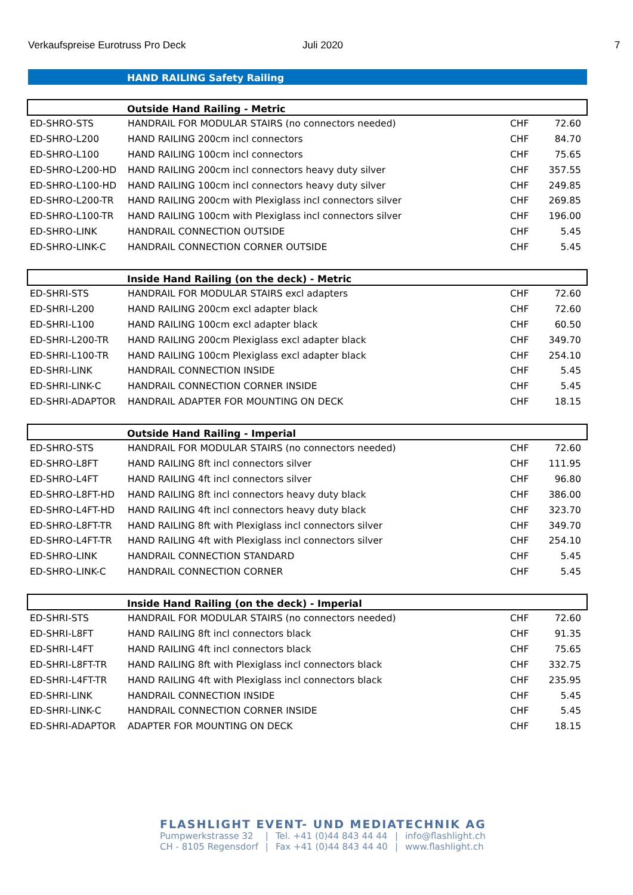Verkaufspreise Eurotruss Pro Deck Juli 2020 7
HAND RAILING Safety Railing
| Outside Hand Railing - Metric | | | |
| --- | --- | --- | --- |
| ED-SHRO-STS | HANDRAIL FOR MODULAR STAIRS (no connectors needed) | CHF | 72.60 |
| ED-SHRO-L200 | HAND RAILING 200cm incl connectors | CHF | 84.70 |
| ED-SHRO-L100 | HAND RAILING 100cm incl connectors | CHF | 75.65 |
| ED-SHRO-L200-HD | HAND RAILING 200cm incl connectors heavy duty silver | CHF | 357.55 |
| ED-SHRO-L100-HD | HAND RAILING 100cm incl connectors heavy duty silver | CHF | 249.85 |
| ED-SHRO-L200-TR | HAND RAILING 200cm with Plexiglass incl connectors silver | CHF | 269.85 |
| ED-SHRO-L100-TR | HAND RAILING 100cm with Plexiglass incl connectors silver | CHF | 196.00 |
| ED-SHRO-LINK | HANDRAIL CONNECTION OUTSIDE | CHF | 5.45 |
| ED-SHRO-LINK-C | HANDRAIL CONNECTION CORNER OUTSIDE | CHF | 5.45 |
| Inside Hand Railing (on the deck) - Metric | | | |
| ED-SHRI-STS | HANDRAIL FOR MODULAR STAIRS excl adapters | CHF | 72.60 |
| ED-SHRI-L200 | HAND RAILING 200cm excl adapter black | CHF | 72.60 |
| ED-SHRI-L100 | HAND RAILING 100cm excl adapter black | CHF | 60.50 |
| ED-SHRI-L200-TR | HAND RAILING 200cm Plexiglass excl adapter black | CHF | 349.70 |
| ED-SHRI-L100-TR | HAND RAILING 100cm Plexiglass excl adapter black | CHF | 254.10 |
| ED-SHRI-LINK | HANDRAIL CONNECTION INSIDE | CHF | 5.45 |
| ED-SHRI-LINK-C | HANDRAIL CONNECTION CORNER INSIDE | CHF | 5.45 |
| ED-SHRI-ADAPTOR | HANDRAIL ADAPTER FOR MOUNTING ON DECK | CHF | 18.15 |
| Outside Hand Railing - Imperial | | | |
| ED-SHRO-STS | HANDRAIL FOR MODULAR STAIRS (no connectors needed) | CHF | 72.60 |
| ED-SHRO-L8FT | HAND RAILING 8ft incl connectors silver | CHF | 111.95 |
| ED-SHRO-L4FT | HAND RAILING 4ft incl connectors silver | CHF | 96.80 |
| ED-SHRO-L8FT-HD | HAND RAILING 8ft incl connectors heavy duty black | CHF | 386.00 |
| ED-SHRO-L4FT-HD | HAND RAILING 4ft incl connectors heavy duty black | CHF | 323.70 |
| ED-SHRO-L8FT-TR | HAND RAILING 8ft with Plexiglass incl connectors silver | CHF | 349.70 |
| ED-SHRO-L4FT-TR | HAND RAILING 4ft with Plexiglass incl connectors silver | CHF | 254.10 |
| ED-SHRO-LINK | HANDRAIL CONNECTION STANDARD | CHF | 5.45 |
| ED-SHRO-LINK-C | HANDRAIL CONNECTION CORNER | CHF | 5.45 |
| Inside Hand Railing (on the deck) - Imperial | | | |
| ED-SHRI-STS | HANDRAIL FOR MODULAR STAIRS (no connectors needed) | CHF | 72.60 |
| ED-SHRI-L8FT | HAND RAILING 8ft incl connectors black | CHF | 91.35 |
| ED-SHRI-L4FT | HAND RAILING 4ft incl connectors black | CHF | 75.65 |
| ED-SHRI-L8FT-TR | HAND RAILING 8ft with Plexiglass incl connectors black | CHF | 332.75 |
| ED-SHRI-L4FT-TR | HAND RAILING 4ft with Plexiglass incl connectors black | CHF | 235.95 |
| ED-SHRI-LINK | HANDRAIL CONNECTION INSIDE | CHF | 5.45 |
| ED-SHRI-LINK-C | HANDRAIL CONNECTION CORNER INSIDE | CHF | 5.45 |
| ED-SHRI-ADAPTOR | ADAPTER FOR MOUNTING ON DECK | CHF | 18.15 |
FLASHLIGHT EVENT- UND MEDIATECHNIK AG
Pumpwerkstrasse 32
CH - 8105 Regensdorf
|
|
Tel. +41 (0)44 843 44 44
Fax +41 (0)44 843 44 40
|
|
info@flashlight.ch
www.flashlight.ch